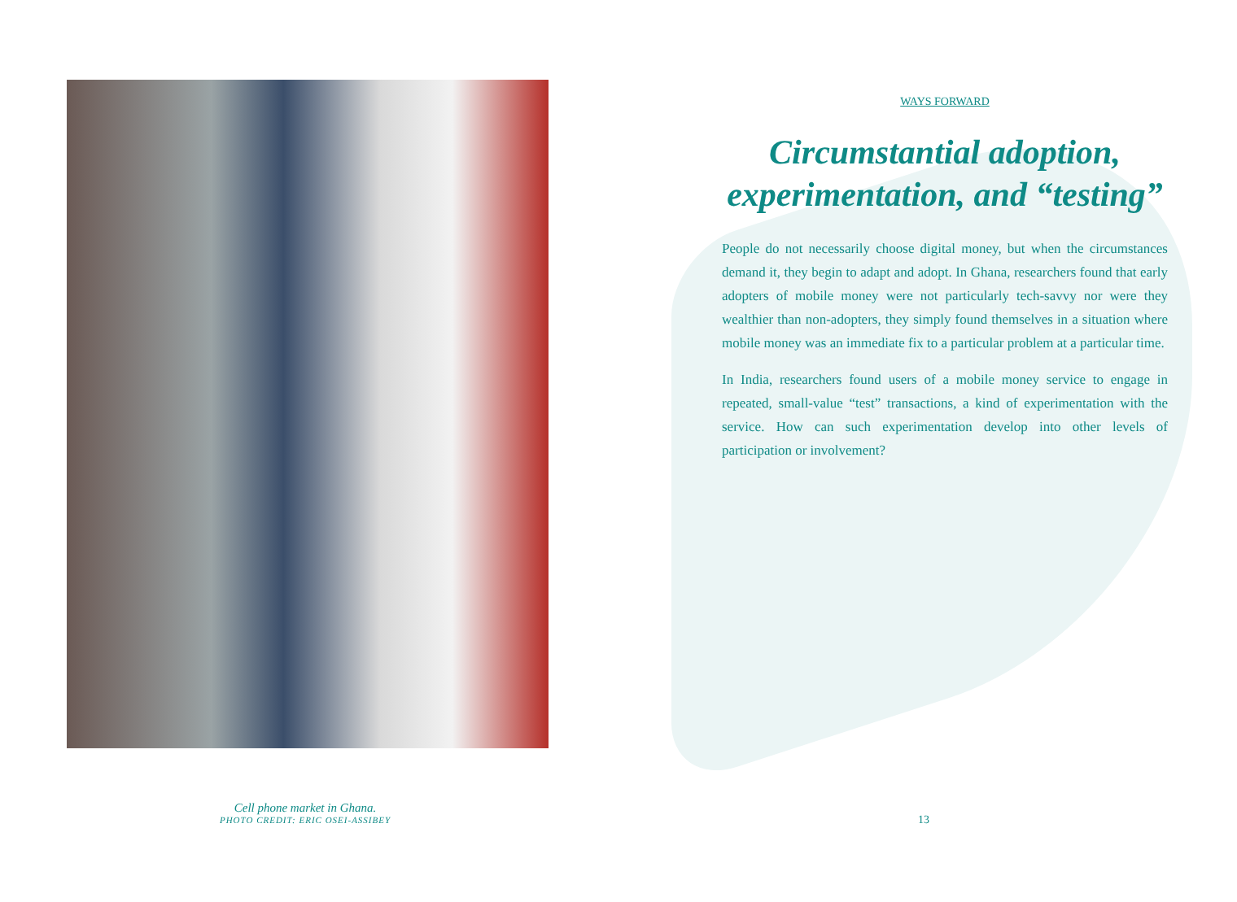Cell phone market in Ghana.
PHOTO CREDIT: ERIC OSEI-ASSIBEY
WAYS FORWARD
Circumstantial adoption, experimentation, and “testing”
People do not necessarily choose digital money, but when the circumstances demand it, they begin to adapt and adopt. In Ghana, researchers found that early adopters of mobile money were not particularly tech-savvy nor were they wealthier than non-adopters, they simply found themselves in a situation where mobile money was an immediate fix to a particular problem at a particular time.
In India, researchers found users of a mobile money service to engage in repeated, small-value “test” transactions, a kind of experimentation with the service. How can such experimentation develop into other levels of participation or involvement?
13